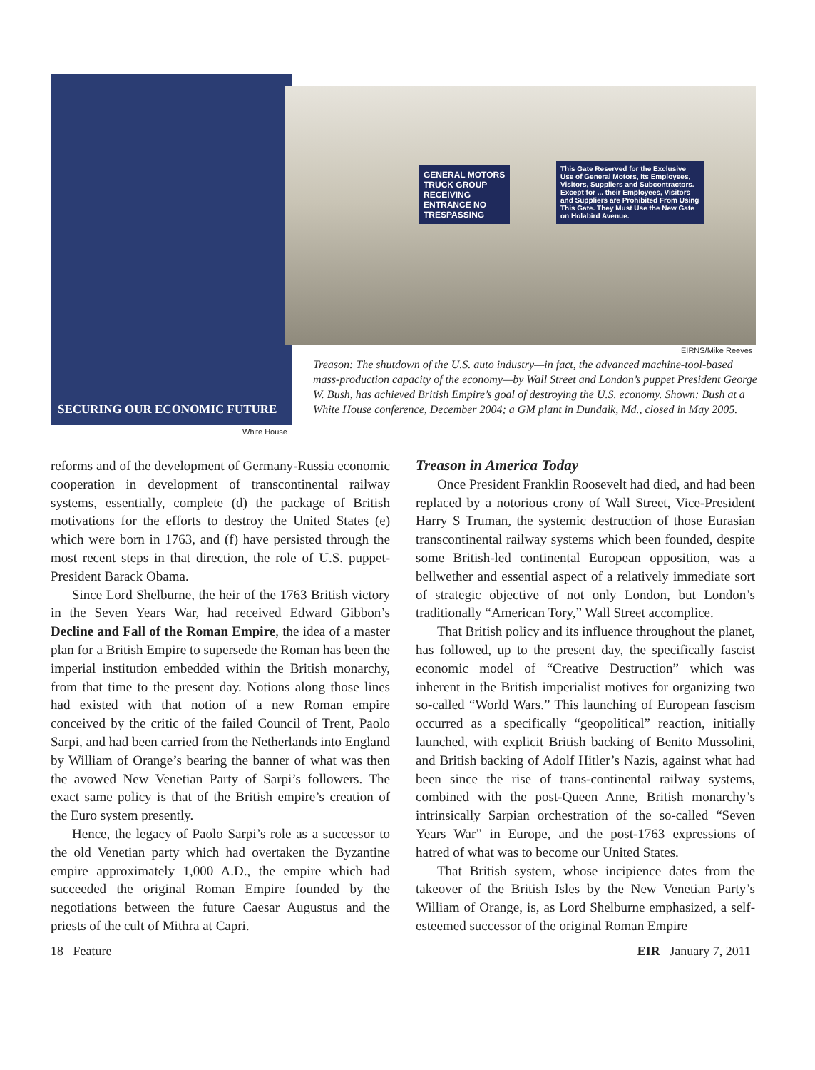SECURING OUR ECONOMIC FUTURE
GENERAL MOTORS TRUCK GROUP RECEIVING ENTRANCE NO TRESPASSING
This Gate Reserved for the Exclusive Use of General Motors, Its Employees, Visitors, Suppliers and Subcontractors. Except for ... their Employees, Visitors and Suppliers are Prohibited From Using This Gate. They Must Use the New Gate on Holabird Avenue.
EIRNS/Mike Reeves
White House
Treason: The shutdown of the U.S. auto industry—in fact, the advanced machine-tool-based mass-production capacity of the economy—by Wall Street and London’s puppet President George W. Bush, has achieved British Empire’s goal of destroying the U.S. economy. Shown: Bush at a White House conference, December 2004; a GM plant in Dundalk, Md., closed in May 2005.
reforms and of the development of Germany-Russia economic cooperation in development of transcontinental railway systems, essentially, complete (d) the package of British motivations for the efforts to destroy the United States (e) which were born in 1763, and (f) have persisted through the most recent steps in that direction, the role of U.S. puppet-President Barack Obama.
Since Lord Shelburne, the heir of the 1763 British victory in the Seven Years War, had received Edward Gibbon’s Decline and Fall of the Roman Empire, the idea of a master plan for a British Empire to supersede the Roman has been the imperial institution embedded within the British monarchy, from that time to the present day. Notions along those lines had existed with that notion of a new Roman empire conceived by the critic of the failed Council of Trent, Paolo Sarpi, and had been carried from the Netherlands into England by William of Orange’s bearing the banner of what was then the avowed New Venetian Party of Sarpi’s followers. The exact same policy is that of the British empire’s creation of the Euro system presently.
Hence, the legacy of Paolo Sarpi’s role as a successor to the old Venetian party which had overtaken the Byzantine empire approximately 1,000 A.D., the empire which had succeeded the original Roman Empire founded by the negotiations between the future Caesar Augustus and the priests of the cult of Mithra at Capri.
Treason in America Today
Once President Franklin Roosevelt had died, and had been replaced by a notorious crony of Wall Street, Vice-President Harry S Truman, the systemic destruction of those Eurasian transcontinental railway systems which been founded, despite some British-led continental European opposition, was a bellwether and essential aspect of a relatively immediate sort of strategic objective of not only London, but London’s traditionally “American Tory,” Wall Street accomplice.
That British policy and its influence throughout the planet, has followed, up to the present day, the specifically fascist economic model of “Creative Destruction” which was inherent in the British imperialist motives for organizing two so-called “World Wars.” This launching of European fascism occurred as a specifically “geopolitical” reaction, initially launched, with explicit British backing of Benito Mussolini, and British backing of Adolf Hitler’s Nazis, against what had been since the rise of trans-continental railway systems, combined with the post-Queen Anne, British monarchy’s intrinsically Sarpian orchestration of the so-called “Seven Years War” in Europe, and the post-1763 expressions of hatred of what was to become our United States.
That British system, whose incipience dates from the takeover of the British Isles by the New Venetian Party’s William of Orange, is, as Lord Shelburne emphasized, a self-esteemed successor of the original Roman Empire
18 Feature EIR January 7, 2011